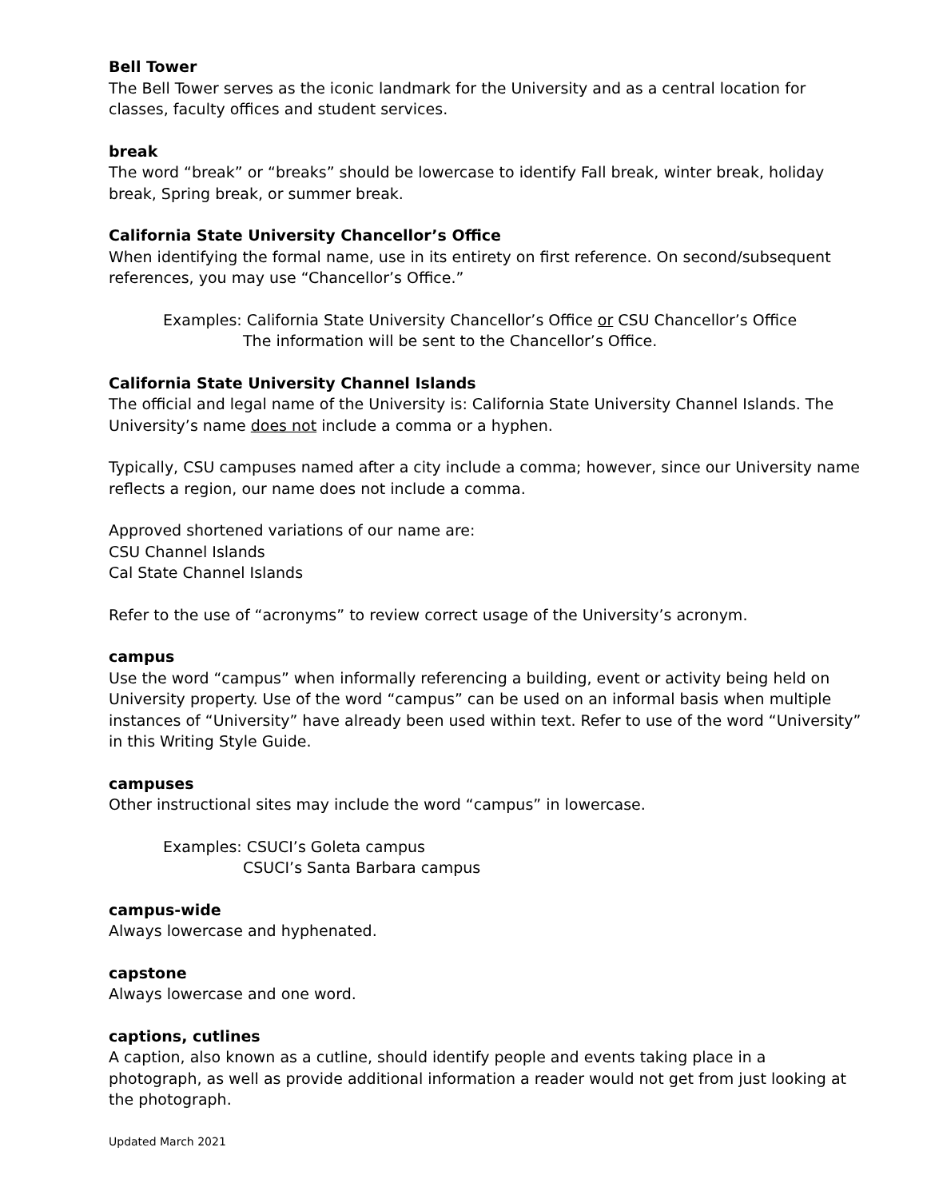Bell Tower
The Bell Tower serves as the iconic landmark for the University and as a central location for classes, faculty offices and student services.
break
The word “break” or “breaks” should be lowercase to identify Fall break, winter break, holiday break, Spring break, or summer break.
California State University Chancellor’s Office
When identifying the formal name, use in its entirety on first reference. On second/subsequent references, you may use “Chancellor’s Office.”
Examples: California State University Chancellor’s Office or CSU Chancellor’s Office
The information will be sent to the Chancellor’s Office.
California State University Channel Islands
The official and legal name of the University is: California State University Channel Islands. The University’s name does not include a comma or a hyphen.
Typically, CSU campuses named after a city include a comma; however, since our University name reflects a region, our name does not include a comma.
Approved shortened variations of our name are:
CSU Channel Islands
Cal State Channel Islands
Refer to the use of “acronyms” to review correct usage of the University’s acronym.
campus
Use the word “campus” when informally referencing a building, event or activity being held on University property. Use of the word “campus” can be used on an informal basis when multiple instances of “University” have already been used within text. Refer to use of the word “University” in this Writing Style Guide.
campuses
Other instructional sites may include the word “campus” in lowercase.
Examples: CSUCI’s Goleta campus
CSUCI’s Santa Barbara campus
campus-wide
Always lowercase and hyphenated.
capstone
Always lowercase and one word.
captions, cutlines
A caption, also known as a cutline, should identify people and events taking place in a photograph, as well as provide additional information a reader would not get from just looking at the photograph.
Updated March 2021